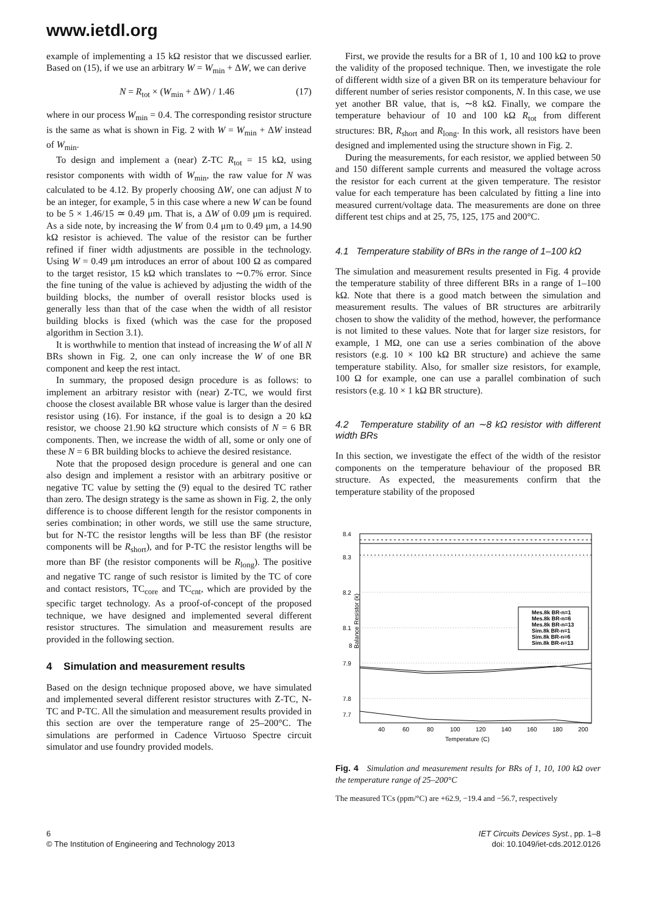www.ietdl.org
example of implementing a 15 kΩ resistor that we discussed earlier. Based on (15), if we use an arbitrary W = W<sub>min</sub> + ΔW, we can derive
N = R<sub>tot</sub> × (W<sub>min</sub> + ΔW) / 1.46 (17)
where in our process W<sub>min</sub> = 0.4. The corresponding resistor structure is the same as what is shown in Fig. 2 with W = W<sub>min</sub> + ΔW instead of W<sub>min</sub>.
To design and implement a (near) Z-TC R<sub>tot</sub> = 15 kΩ, using resistor components with width of W<sub>min</sub>, the raw value for N was calculated to be 4.12. By properly choosing ΔW, one can adjust N to be an integer, for example, 5 in this case where a new W can be found to be 5 × 1.46/15 ≃ 0.49 μm. That is, a ΔW of 0.09 μm is required. As a side note, by increasing the W from 0.4 μm to 0.49 μm, a 14.90 kΩ resistor is achieved. The value of the resistor can be further refined if finer width adjustments are possible in the technology. Using W = 0.49 μm introduces an error of about 100 Ω as compared to the target resistor, 15 kΩ which translates to ∼0.7% error. Since the fine tuning of the value is achieved by adjusting the width of the building blocks, the number of overall resistor blocks used is generally less than that of the case when the width of all resistor building blocks is fixed (which was the case for the proposed algorithm in Section 3.1).
It is worthwhile to mention that instead of increasing the W of all N BRs shown in Fig. 2, one can only increase the W of one BR component and keep the rest intact.
In summary, the proposed design procedure is as follows: to implement an arbitrary resistor with (near) Z-TC, we would first choose the closest available BR whose value is larger than the desired resistor using (16). For instance, if the goal is to design a 20 kΩ resistor, we choose 21.90 kΩ structure which consists of N = 6 BR components. Then, we increase the width of all, some or only one of these N = 6 BR building blocks to achieve the desired resistance.
Note that the proposed design procedure is general and one can also design and implement a resistor with an arbitrary positive or negative TC value by setting the (9) equal to the desired TC rather than zero. The design strategy is the same as shown in Fig. 2, the only difference is to choose different length for the resistor components in series combination; in other words, we still use the same structure, but for N-TC the resistor lengths will be less than BF (the resistor components will be R<sub>short</sub>), and for P-TC the resistor lengths will be more than BF (the resistor components will be R<sub>long</sub>). The positive and negative TC range of such resistor is limited by the TC of core and contact resistors, TC<sub>core</sub> and TC<sub>cnt</sub>, which are provided by the specific target technology. As a proof-of-concept of the proposed technique, we have designed and implemented several different resistor structures. The simulation and measurement results are provided in the following section.
4 Simulation and measurement results
Based on the design technique proposed above, we have simulated and implemented several different resistor structures with Z-TC, N-TC and P-TC. All the simulation and measurement results provided in this section are over the temperature range of 25–200°C. The simulations are performed in Cadence Virtuoso Spectre circuit simulator and use foundry provided models.
First, we provide the results for a BR of 1, 10 and 100 kΩ to prove the validity of the proposed technique. Then, we investigate the role of different width size of a given BR on its temperature behaviour for different number of series resistor components, N. In this case, we use yet another BR value, that is, ∼8 kΩ. Finally, we compare the temperature behaviour of 10 and 100 kΩ R<sub>tot</sub> from different structures: BR, R<sub>short</sub> and R<sub>long</sub>. In this work, all resistors have been designed and implemented using the structure shown in Fig. 2.
During the measurements, for each resistor, we applied between 50 and 150 different sample currents and measured the voltage across the resistor for each current at the given temperature. The resistor value for each temperature has been calculated by fitting a line into measured current/voltage data. The measurements are done on three different test chips and at 25, 75, 125, 175 and 200°C.
4.1 Temperature stability of BRs in the range of 1–100 kΩ
The simulation and measurement results presented in Fig. 4 provide the temperature stability of three different BRs in a range of 1–100 kΩ. Note that there is a good match between the simulation and measurement results. The values of BR structures are arbitrarily chosen to show the validity of the method, however, the performance is not limited to these values. Note that for larger size resistors, for example, 1 MΩ, one can use a series combination of the above resistors (e.g. 10 × 100 kΩ BR structure) and achieve the same temperature stability. Also, for smaller size resistors, for example, 100 Ω for example, one can use a parallel combination of such resistors (e.g. 10 × 1 kΩ BR structure).
4.2 Temperature stability of an ∼8 kΩ resistor with different width BRs
In this section, we investigate the effect of the width of the resistor components on the temperature behaviour of the proposed BR structure. As expected, the measurements confirm that the temperature stability of the proposed
8.4
8.3
8.2
8.1
8
7.9
7.8
7.7
40
60
80
100
120
140
160
180
200
Temperature (C)
Balance Resistor (k)
Mes.8k BR-n=1
Mes.8k BR-n=6
Mes.8k BR-n=13
Sim.8k BR-n=1
Sim.8k BR-n=6
Sim.8k BR-n=13
Fig. 4 Simulation and measurement results for BRs of 1, 10, 100 kΩ over the temperature range of 25–200°C
The measured TCs (ppm/°C) are +62.9, −19.4 and −56.7, respectively
6
© The Institution of Engineering and Technology 2013
IET Circuits Devices Syst., pp. 1–8
doi: 10.1049/iet-cds.2012.0126